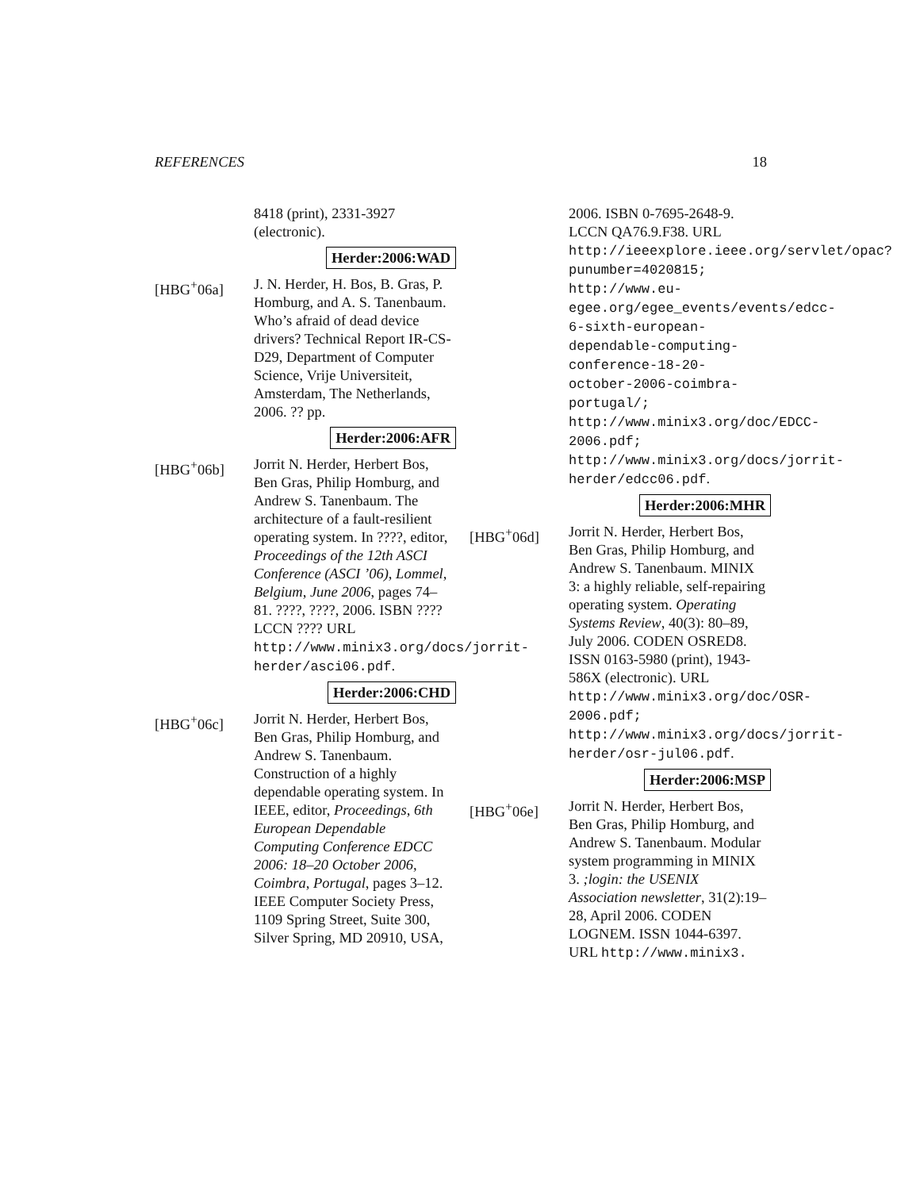REFERENCES 18
8418 (print), 2331-3927 (electronic).
Herder:2006:WAD
[HBG<sup>+</sup>06a] J. N. Herder, H. Bos, B. Gras, P. Homburg, and A. S. Tanenbaum. Who’s afraid of dead device drivers? Technical Report IR-CS-D29, Department of Computer Science, Vrije Universiteit, Amsterdam, The Netherlands, 2006. ?? pp.
Herder:2006:AFR
[HBG<sup>+</sup>06b] Jorrit N. Herder, Herbert Bos, Ben Gras, Philip Homburg, and Andrew S. Tanenbaum. The architecture of a fault-resilient operating system. In ????, editor, Proceedings of the 12th ASCI Conference (ASCI ’06), Lommel, Belgium, June 2006, pages 74–81. ????, ????, 2006. ISBN ???? LCCN ???? URL http://www.minix3.org/docs/jorrit-herder/asci06.pdf.
Herder:2006:CHD
[HBG<sup>+</sup>06c] Jorrit N. Herder, Herbert Bos, Ben Gras, Philip Homburg, and Andrew S. Tanenbaum. Construction of a highly dependable operating system. In IEEE, editor, Proceedings, 6th European Dependable Computing Conference EDCC 2006: 18–20 October 2006, Coimbra, Portugal, pages 3–12. IEEE Computer Society Press, 1109 Spring Street, Suite 300, Silver Spring, MD 20910, USA,
2006. ISBN 0-7695-2648-9. LCCN QA76.9.F38. URL http://ieeexplore.ieee.org/servlet/opac?punumber=4020815; http://www.eu-egee.org/egee_events/events/edcc-6-sixth-european-dependable-computing-conference-18-20-october-2006-coimbra-portugal/; http://www.minix3.org/doc/EDCC-2006.pdf; http://www.minix3.org/docs/jorrit-herder/edcc06.pdf.
Herder:2006:MHR
[HBG<sup>+</sup>06d] Jorrit N. Herder, Herbert Bos, Ben Gras, Philip Homburg, and Andrew S. Tanenbaum. MINIX 3: a highly reliable, self-repairing operating system. Operating Systems Review, 40(3): 80–89, July 2006. CODEN OSRED8. ISSN 0163-5980 (print), 1943-586X (electronic). URL http://www.minix3.org/doc/OSR-2006.pdf; http://www.minix3.org/docs/jorrit-herder/osr-jul06.pdf.
Herder:2006:MSP
[HBG<sup>+</sup>06e] Jorrit N. Herder, Herbert Bos, Ben Gras, Philip Homburg, and Andrew S. Tanenbaum. Modular system programming in MINIX 3. ;login: the USENIX Association newsletter, 31(2):19–28, April 2006. CODEN LOGNEM. ISSN 1044-6397. URL http://www.minix3.